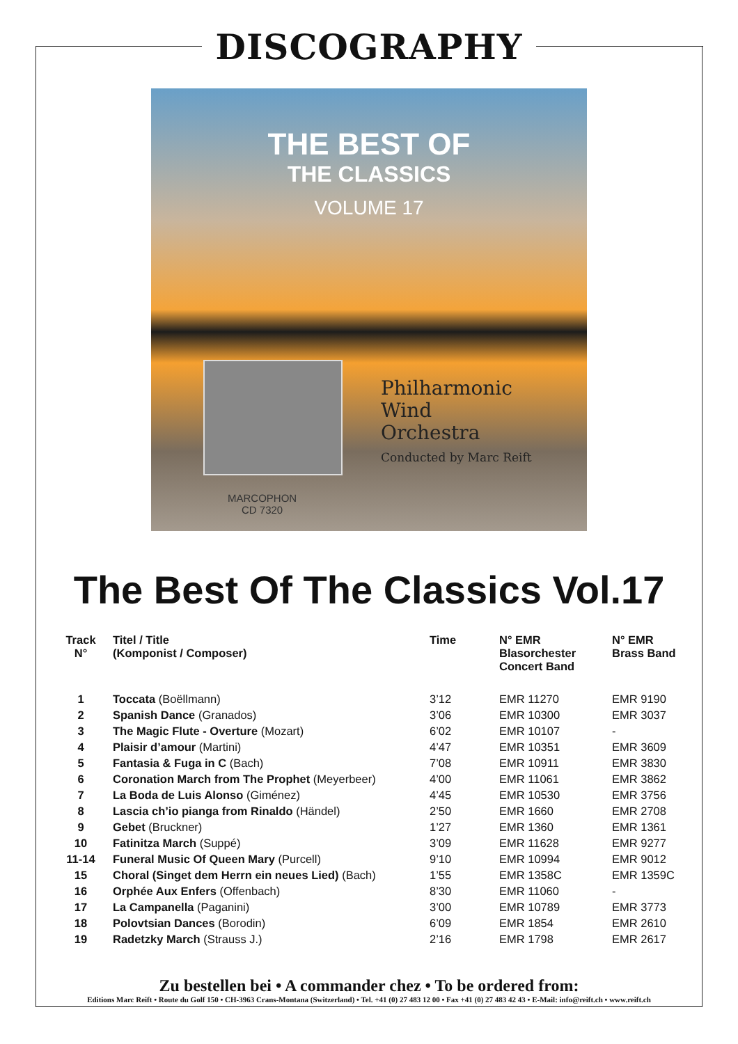DISCOGRAPHY
THE BEST OF
THE CLASSICS
VOLUME 17
Philharmonic
Wind
Orchestra
Conducted by Marc Reift
MARCOPHON
CD 7320
The Best Of The Classics Vol.17
| Track N° | Titel / Title (Komponist / Composer) | Time | N° EMR Blasorchester Concert Band | N° EMR Brass Band |
| --- | --- | --- | --- | --- |
| 1 | Toccata (Boëllmann) | 3’12 | EMR 11270 | EMR 9190 |
| 2 | Spanish Dance (Granados) | 3’06 | EMR 10300 | EMR 3037 |
| 3 | The Magic Flute - Overture (Mozart) | 6’02 | EMR 10107 | - |
| 4 | Plaisir d’amour (Martini) | 4’47 | EMR 10351 | EMR 3609 |
| 5 | Fantasia & Fuga in C (Bach) | 7’08 | EMR 10911 | EMR 3830 |
| 6 | Coronation March from The Prophet (Meyerbeer) | 4’00 | EMR 11061 | EMR 3862 |
| 7 | La Boda de Luis Alonso (Giménez) | 4’45 | EMR 10530 | EMR 3756 |
| 8 | Lascia ch’io pianga from Rinaldo (Händel) | 2’50 | EMR 1660 | EMR 2708 |
| 9 | Gebet (Bruckner) | 1’27 | EMR 1360 | EMR 1361 |
| 10 | Fatinitza March (Suppé) | 3’09 | EMR 11628 | EMR 9277 |
| 11-14 | Funeral Music Of Queen Mary (Purcell) | 9’10 | EMR 10994 | EMR 9012 |
| 15 | Choral (Singet dem Herrn ein neues Lied) (Bach) | 1’55 | EMR 1358C | EMR 1359C |
| 16 | Orphée Aux Enfers (Offenbach) | 8’30 | EMR 11060 | - |
| 17 | La Campanella (Paganini) | 3’00 | EMR 10789 | EMR 3773 |
| 18 | Polovtsian Dances (Borodin) | 6’09 | EMR 1854 | EMR 2610 |
| 19 | Radetzky March (Strauss J.) | 2’16 | EMR 1798 | EMR 2617 |
Zu bestellen bei • A commander chez • To be ordered from:
Editions Marc Reift • Route du Golf 150 • CH-3963 Crans-Montana (Switzerland) • Tel. +41 (0) 27 483 12 00 • Fax +41 (0) 27 483 42 43 • E-Mail: info@reift.ch • www.reift.ch